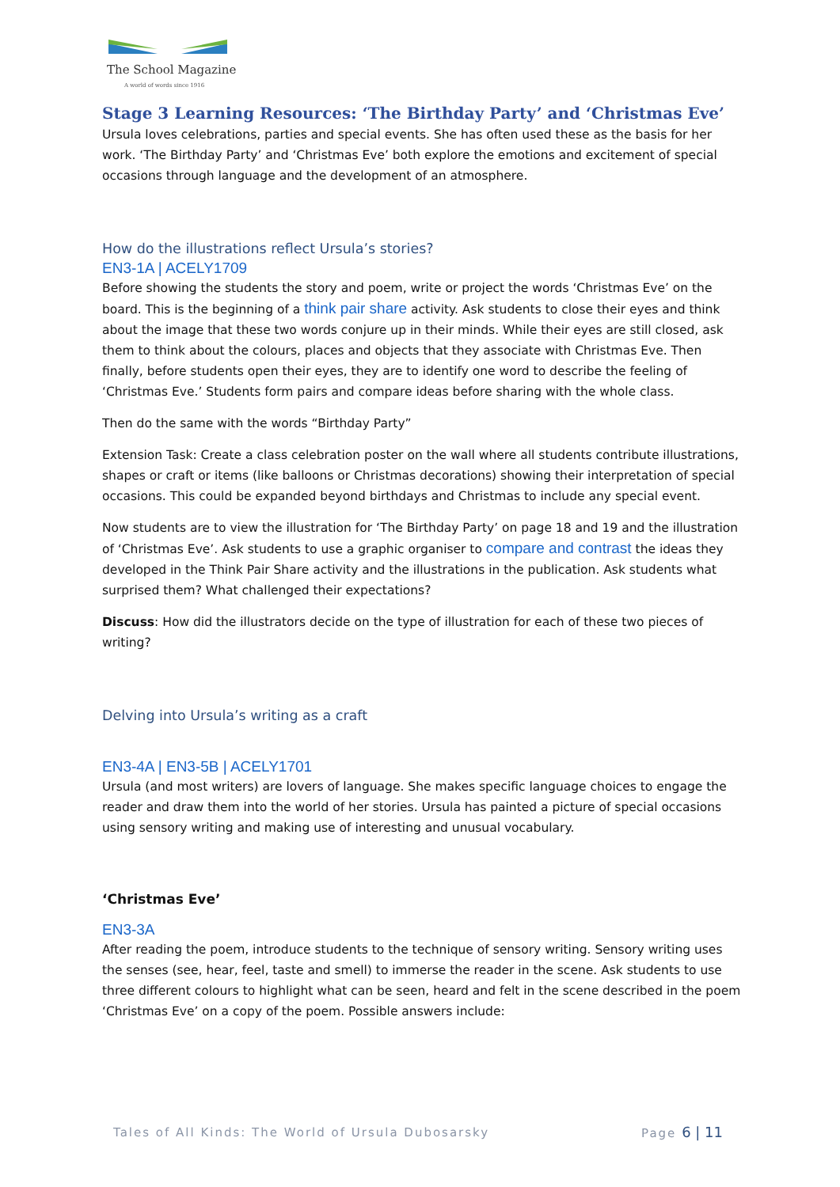The School Magazine
A world of words since 1916
Stage 3 Learning Resources: ‘The Birthday Party’ and ‘Christmas Eve’
Ursula loves celebrations, parties and special events. She has often used these as the basis for her work. ‘The Birthday Party’ and ‘Christmas Eve’ both explore the emotions and excitement of special occasions through language and the development of an atmosphere.
How do the illustrations reflect Ursula’s stories?
EN3-1A | ACELY1709
Before showing the students the story and poem, write or project the words ‘Christmas Eve’ on the board. This is the beginning of a think pair share activity. Ask students to close their eyes and think about the image that these two words conjure up in their minds. While their eyes are still closed, ask them to think about the colours, places and objects that they associate with Christmas Eve. Then finally, before students open their eyes, they are to identify one word to describe the feeling of ‘Christmas Eve.’ Students form pairs and compare ideas before sharing with the whole class.
Then do the same with the words “Birthday Party”
Extension Task: Create a class celebration poster on the wall where all students contribute illustrations, shapes or craft or items (like balloons or Christmas decorations) showing their interpretation of special occasions. This could be expanded beyond birthdays and Christmas to include any special event.
Now students are to view the illustration for ‘The Birthday Party’ on page 18 and 19 and the illustration of ‘Christmas Eve’. Ask students to use a graphic organiser to compare and contrast the ideas they developed in the Think Pair Share activity and the illustrations in the publication. Ask students what surprised them? What challenged their expectations?
Discuss: How did the illustrators decide on the type of illustration for each of these two pieces of writing?
Delving into Ursula’s writing as a craft
EN3-4A | EN3-5B | ACELY1701
Ursula (and most writers) are lovers of language. She makes specific language choices to engage the reader and draw them into the world of her stories. Ursula has painted a picture of special occasions using sensory writing and making use of interesting and unusual vocabulary.
‘Christmas Eve’
EN3-3A
After reading the poem, introduce students to the technique of sensory writing. Sensory writing uses the senses (see, hear, feel, taste and smell) to immerse the reader in the scene. Ask students to use three different colours to highlight what can be seen, heard and felt in the scene described in the poem ‘Christmas Eve’ on a copy of the poem. Possible answers include:
Tales of All Kinds: The World of Ursula Dubosarsky Page 6 | 11